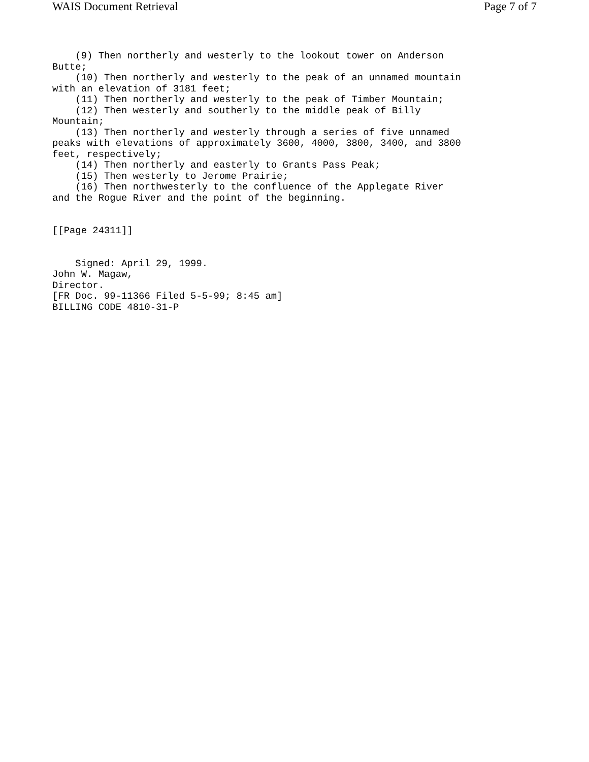WAIS Document Retrieval Page 7 of 7
    (9) Then northerly and westerly to the lookout tower on Anderson
Butte;
    (10) Then northerly and westerly to the peak of an unnamed mountain
with an elevation of 3181 feet;
    (11) Then northerly and westerly to the peak of Timber Mountain;
    (12) Then westerly and southerly to the middle peak of Billy
Mountain;
    (13) Then northerly and westerly through a series of five unnamed
peaks with elevations of approximately 3600, 4000, 3800, 3400, and 3800
feet, respectively;
    (14) Then northerly and easterly to Grants Pass Peak;
    (15) Then westerly to Jerome Prairie;
    (16) Then northwesterly to the confluence of the Applegate River
and the Rogue River and the point of the beginning.


[[Page 24311]]


    Signed: April 29, 1999.
John W. Magaw,
Director.
[FR Doc. 99-11366 Filed 5-5-99; 8:45 am]
BILLING CODE 4810-31-P